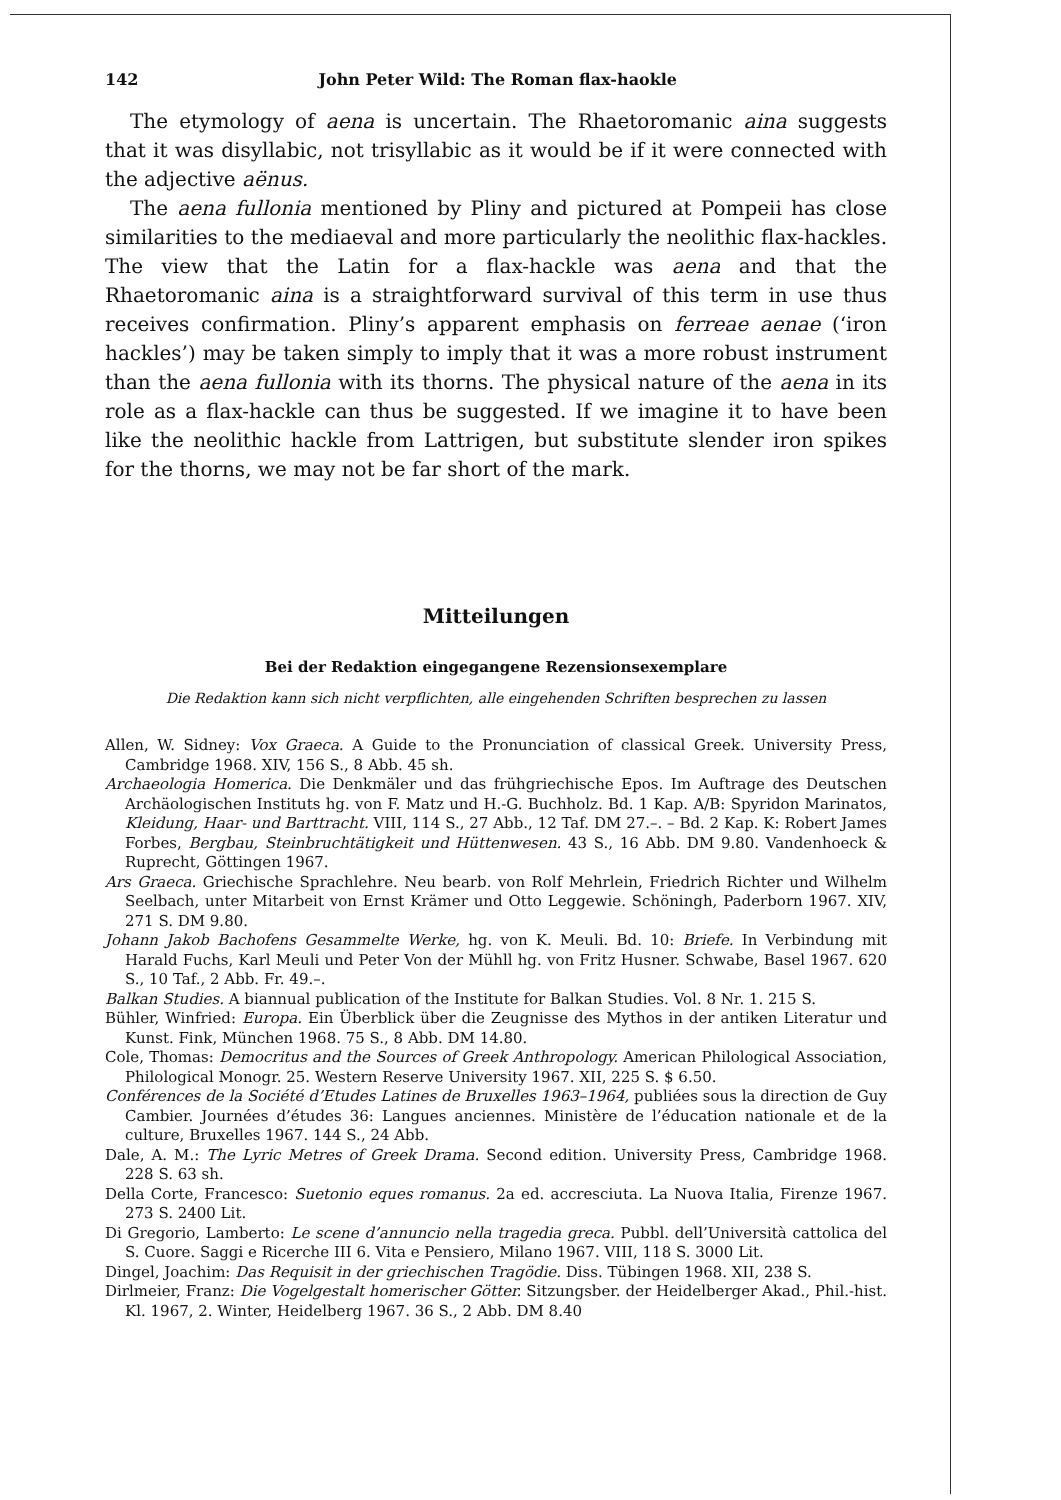142 John Peter Wild: The Roman flax-haokle
The etymology of aena is uncertain. The Rhaetoromanic aina suggests that it was disyllabic, not trisyllabic as it would be if it were connected with the adjective aënus.
The aena fullonia mentioned by Pliny and pictured at Pompeii has close similarities to the mediaeval and more particularly the neolithic flax-hackles. The view that the Latin for a flax-hackle was aena and that the Rhaetoromanic aina is a straightforward survival of this term in use thus receives confirmation. Pliny’s apparent emphasis on ferreae aenae (‘iron hackles’) may be taken simply to imply that it was a more robust instrument than the aena fullonia with its thorns. The physical nature of the aena in its role as a flax-hackle can thus be suggested. If we imagine it to have been like the neolithic hackle from Lattrigen, but substitute slender iron spikes for the thorns, we may not be far short of the mark.
Mitteilungen
Bei der Redaktion eingegangene Rezensionsexemplare
Die Redaktion kann sich nicht verpflichten, alle eingehenden Schriften besprechen zu lassen
Allen, W. Sidney: Vox Graeca. A Guide to the Pronunciation of classical Greek. University Press, Cambridge 1968. XIV, 156 S., 8 Abb. 45 sh.
Archaeologia Homerica. Die Denkmäler und das frühgriechische Epos. Im Auftrage des Deutschen Archäologischen Instituts hg. von F. Matz und H.-G. Buchholz. Bd. 1 Kap. A/B: Spyridon Marinatos, Kleidung, Haar- und Barttracht. VIII, 114 S., 27 Abb., 12 Taf. DM 27.–. – Bd. 2 Kap. K: Robert James Forbes, Bergbau, Steinbruchtätigkeit und Hüttenwesen. 43 S., 16 Abb. DM 9.80. Vandenhoeck & Ruprecht, Göttingen 1967.
Ars Graeca. Griechische Sprachlehre. Neu bearb. von Rolf Mehrlein, Friedrich Richter und Wilhelm Seelbach, unter Mitarbeit von Ernst Krämer und Otto Leggewie. Schöningh, Paderborn 1967. XIV, 271 S. DM 9.80.
Johann Jakob Bachofens Gesammelte Werke, hg. von K. Meuli. Bd. 10: Briefe. In Verbindung mit Harald Fuchs, Karl Meuli und Peter Von der Mühll hg. von Fritz Husner. Schwabe, Basel 1967. 620 S., 10 Taf., 2 Abb. Fr. 49.–.
Balkan Studies. A biannual publication of the Institute for Balkan Studies. Vol. 8 Nr. 1. 215 S.
Bühler, Winfried: Europa. Ein Überblick über die Zeugnisse des Mythos in der antiken Literatur und Kunst. Fink, München 1968. 75 S., 8 Abb. DM 14.80.
Cole, Thomas: Democritus and the Sources of Greek Anthropology. American Philological Association, Philological Monogr. 25. Western Reserve University 1967. XII, 225 S. $ 6.50.
Conférences de la Société d’Etudes Latines de Bruxelles 1963–1964, publiées sous la direction de Guy Cambier. Journées d’études 36: Langues anciennes. Ministère de l’éducation nationale et de la culture, Bruxelles 1967. 144 S., 24 Abb.
Dale, A. M.: The Lyric Metres of Greek Drama. Second edition. University Press, Cambridge 1968. 228 S. 63 sh.
Della Corte, Francesco: Suetonio eques romanus. 2a ed. accresciuta. La Nuova Italia, Firenze 1967. 273 S. 2400 Lit.
Di Gregorio, Lamberto: Le scene d’annuncio nella tragedia greca. Pubbl. dell’Università cattolica del S. Cuore. Saggi e Ricerche III 6. Vita e Pensiero, Milano 1967. VIII, 118 S. 3000 Lit.
Dingel, Joachim: Das Requisit in der griechischen Tragödie. Diss. Tübingen 1968. XII, 238 S.
Dirlmeier, Franz: Die Vogelgestalt homerischer Götter. Sitzungsber. der Heidelberger Akad., Phil.-hist. Kl. 1967, 2. Winter, Heidelberg 1967. 36 S., 2 Abb. DM 8.40